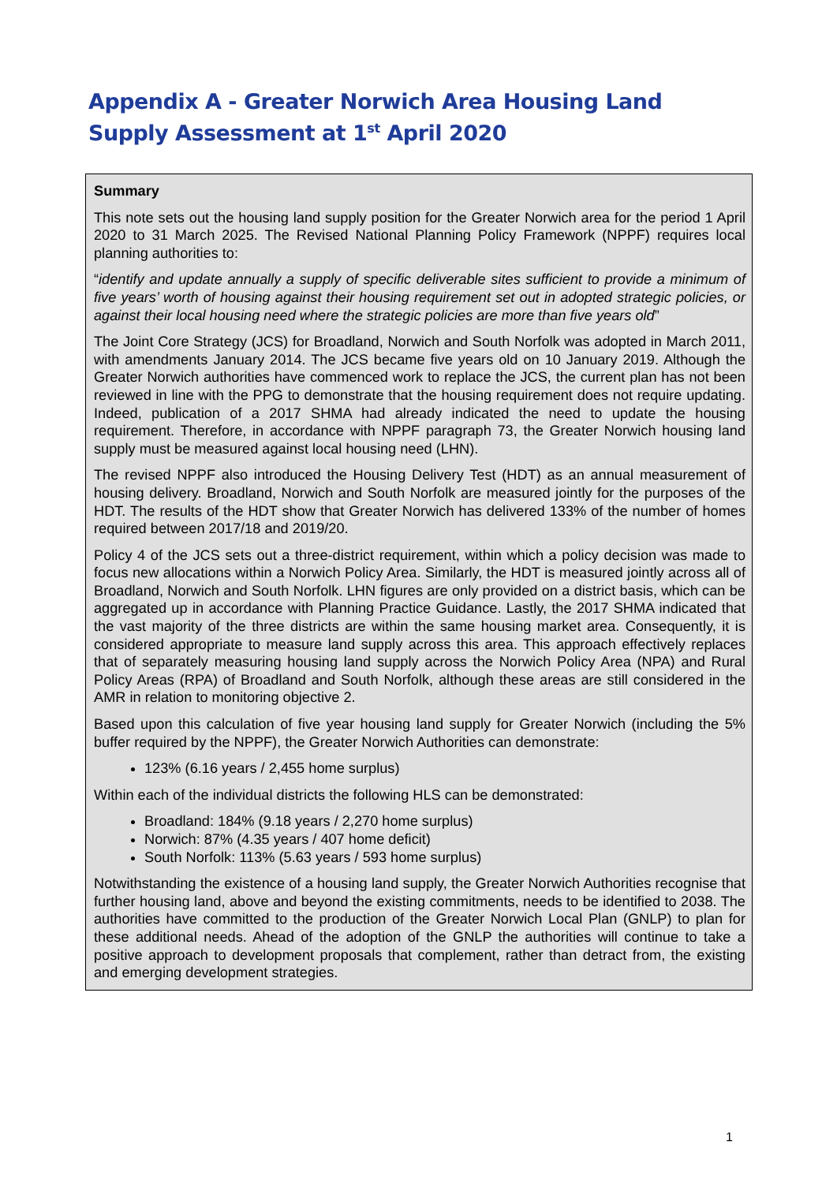Appendix A - Greater Norwich Area Housing Land Supply Assessment at 1<sup>st</sup> April 2020
Summary
This note sets out the housing land supply position for the Greater Norwich area for the period 1 April 2020 to 31 March 2025. The Revised National Planning Policy Framework (NPPF) requires local planning authorities to:
“identify and update annually a supply of specific deliverable sites sufficient to provide a minimum of five years’ worth of housing against their housing requirement set out in adopted strategic policies, or against their local housing need where the strategic policies are more than five years old”
The Joint Core Strategy (JCS) for Broadland, Norwich and South Norfolk was adopted in March 2011, with amendments January 2014. The JCS became five years old on 10 January 2019. Although the Greater Norwich authorities have commenced work to replace the JCS, the current plan has not been reviewed in line with the PPG to demonstrate that the housing requirement does not require updating. Indeed, publication of a 2017 SHMA had already indicated the need to update the housing requirement. Therefore, in accordance with NPPF paragraph 73, the Greater Norwich housing land supply must be measured against local housing need (LHN).
The revised NPPF also introduced the Housing Delivery Test (HDT) as an annual measurement of housing delivery. Broadland, Norwich and South Norfolk are measured jointly for the purposes of the HDT. The results of the HDT show that Greater Norwich has delivered 133% of the number of homes required between 2017/18 and 2019/20.
Policy 4 of the JCS sets out a three-district requirement, within which a policy decision was made to focus new allocations within a Norwich Policy Area. Similarly, the HDT is measured jointly across all of Broadland, Norwich and South Norfolk. LHN figures are only provided on a district basis, which can be aggregated up in accordance with Planning Practice Guidance. Lastly, the 2017 SHMA indicated that the vast majority of the three districts are within the same housing market area. Consequently, it is considered appropriate to measure land supply across this area. This approach effectively replaces that of separately measuring housing land supply across the Norwich Policy Area (NPA) and Rural Policy Areas (RPA) of Broadland and South Norfolk, although these areas are still considered in the AMR in relation to monitoring objective 2.
Based upon this calculation of five year housing land supply for Greater Norwich (including the 5% buffer required by the NPPF), the Greater Norwich Authorities can demonstrate:
123% (6.16 years / 2,455 home surplus)
Within each of the individual districts the following HLS can be demonstrated:
Broadland: 184% (9.18 years / 2,270 home surplus)
Norwich: 87% (4.35 years / 407 home deficit)
South Norfolk: 113% (5.63 years / 593 home surplus)
Notwithstanding the existence of a housing land supply, the Greater Norwich Authorities recognise that further housing land, above and beyond the existing commitments, needs to be identified to 2038. The authorities have committed to the production of the Greater Norwich Local Plan (GNLP) to plan for these additional needs. Ahead of the adoption of the GNLP the authorities will continue to take a positive approach to development proposals that complement, rather than detract from, the existing and emerging development strategies.
1